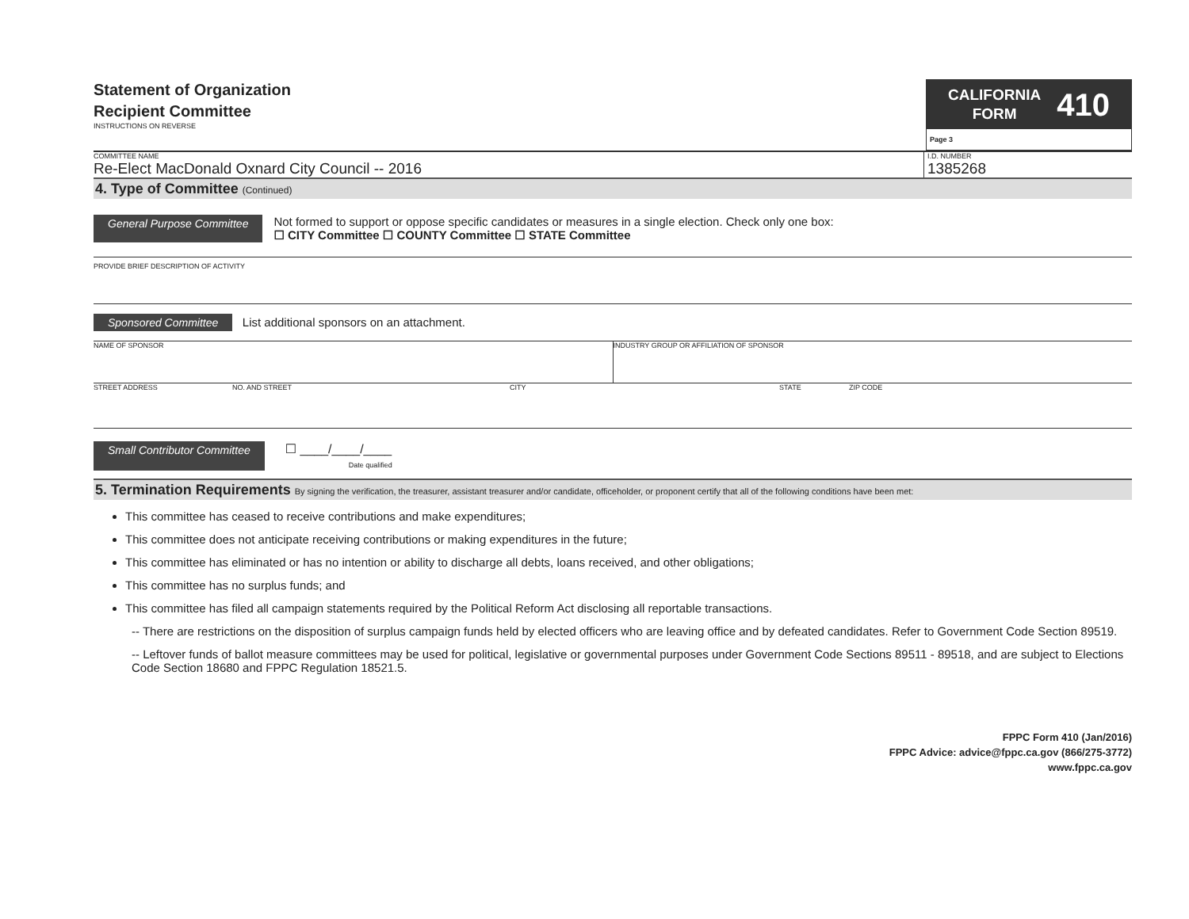Statement of Organization
Recipient Committee
INSTRUCTIONS ON REVERSE
CALIFORNIA
FORM
410
Page 3
COMMITTEE NAME
Re-Elect MacDonald Oxnard City Council -- 2016
I.D. NUMBER
1385268
4. Type of Committee (Continued)
General Purpose Committee
Not formed to support or oppose specific candidates or measures in a single election. Check only one box:
☐ CITY Committee ☐ COUNTY Committee ☐ STATE Committee
PROVIDE BRIEF DESCRIPTION OF ACTIVITY
Sponsored Committee List additional sponsors on an attachment.
NAME OF SPONSOR INDUSTRY GROUP OR AFFILIATION OF SPONSOR
STREET ADDRESS NO. AND STREET CITY STATE ZIP CODE
Small Contributor Committee ☐ ____/____/____
Date qualified
5. Termination Requirements By signing the verification, the treasurer, assistant treasurer and/or candidate, officeholder, or proponent certify that all of the following conditions have been met:
This committee has ceased to receive contributions and make expenditures;
This committee does not anticipate receiving contributions or making expenditures in the future;
This committee has eliminated or has no intention or ability to discharge all debts, loans received, and other obligations;
This committee has no surplus funds; and
This committee has filed all campaign statements required by the Political Reform Act disclosing all reportable transactions.
-- There are restrictions on the disposition of surplus campaign funds held by elected officers who are leaving office and by defeated candidates. Refer to Government Code Section 89519.
-- Leftover funds of ballot measure committees may be used for political, legislative or governmental purposes under Government Code Sections 89511 - 89518, and are subject to Elections Code Section 18680 and FPPC Regulation 18521.5.
FPPC Form 410 (Jan/2016)
FPPC Advice: advice@fppc.ca.gov (866/275-3772)
www.fppc.ca.gov